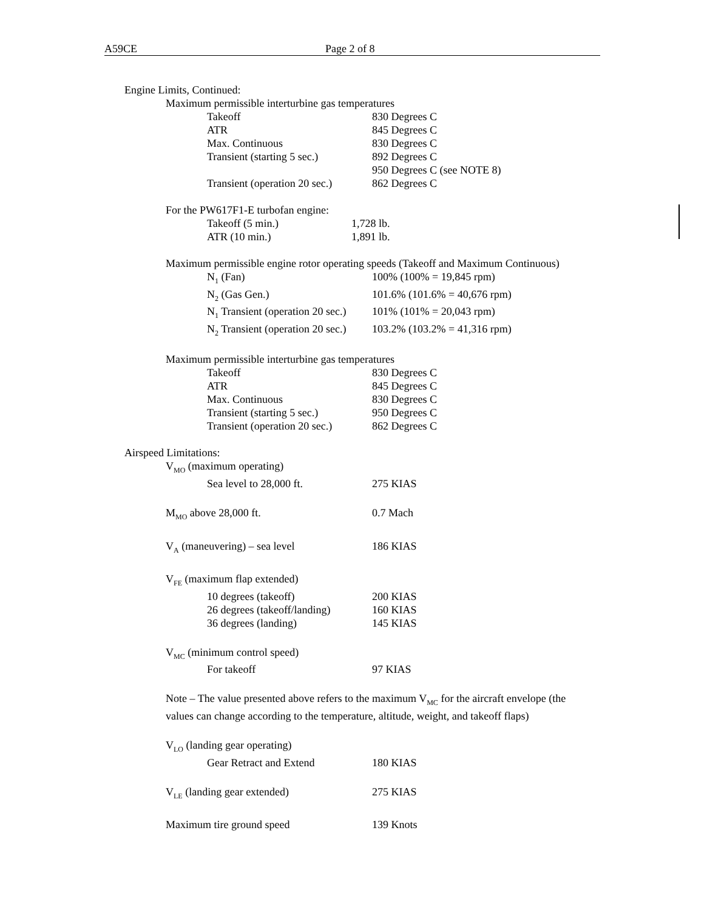A59CE Page 2 of 8
| Engine Limits, Continued: | |
| Maximum permissible interturbine gas temperatures | |
| Takeoff | 830 Degrees C |
| ATR | 845 Degrees C |
| Max. Continuous | 830 Degrees C |
| Transient (starting 5 sec.) | 892 Degrees C 950 Degrees C (see NOTE 8) |
| Transient (operation 20 sec.) | 862 Degrees C |
| For the PW617F1-E turbofan engine: | |
| Takeoff (5 min.) | 1,728 lb. |
| ATR (10 min.) | 1,891 lb. |
| Maximum permissible engine rotor operating speeds (Takeoff and Maximum Continuous) | |
| N<sub>1</sub> (Fan) | 100% (100% = 19,845 rpm) |
| N<sub>2</sub> (Gas Gen.) | 101.6% (101.6% = 40,676 rpm) |
| N<sub>1</sub> Transient (operation 20 sec.) | 101% (101% = 20,043 rpm) |
| N<sub>2</sub> Transient (operation 20 sec.) | 103.2% (103.2% = 41,316 rpm) |
| Maximum permissible interturbine gas temperatures | |
| Takeoff | 830 Degrees C |
| ATR | 845 Degrees C |
| Max. Continuous | 830 Degrees C |
| Transient (starting 5 sec.) | 950 Degrees C |
| Transient (operation 20 sec.) | 862 Degrees C |
| Airspeed Limitations: | |
| V<sub>MO</sub> (maximum operating) | |
| Sea level to 28,000 ft. | 275 KIAS |
| M<sub>MO</sub> above 28,000 ft. | 0.7 Mach |
| V<sub>A</sub> (maneuvering) – sea level | 186 KIAS |
| V<sub>FE</sub> (maximum flap extended) | |
| 10 degrees (takeoff) | 200 KIAS |
| 26 degrees (takeoff/landing) | 160 KIAS |
| 36 degrees (landing) | 145 KIAS |
| V<sub>MC</sub> (minimum control speed) | |
| For takeoff | 97 KIAS |
| Note – The value presented above refers to the maximum V<sub>MC</sub> for the aircraft envelope (the values can change according to the temperature, altitude, weight, and takeoff flaps) | |
| V<sub>LO</sub> (landing gear operating) | |
| Gear Retract and Extend | 180 KIAS |
| V<sub>LE</sub> (landing gear extended) | 275 KIAS |
| Maximum tire ground speed | 139 Knots |